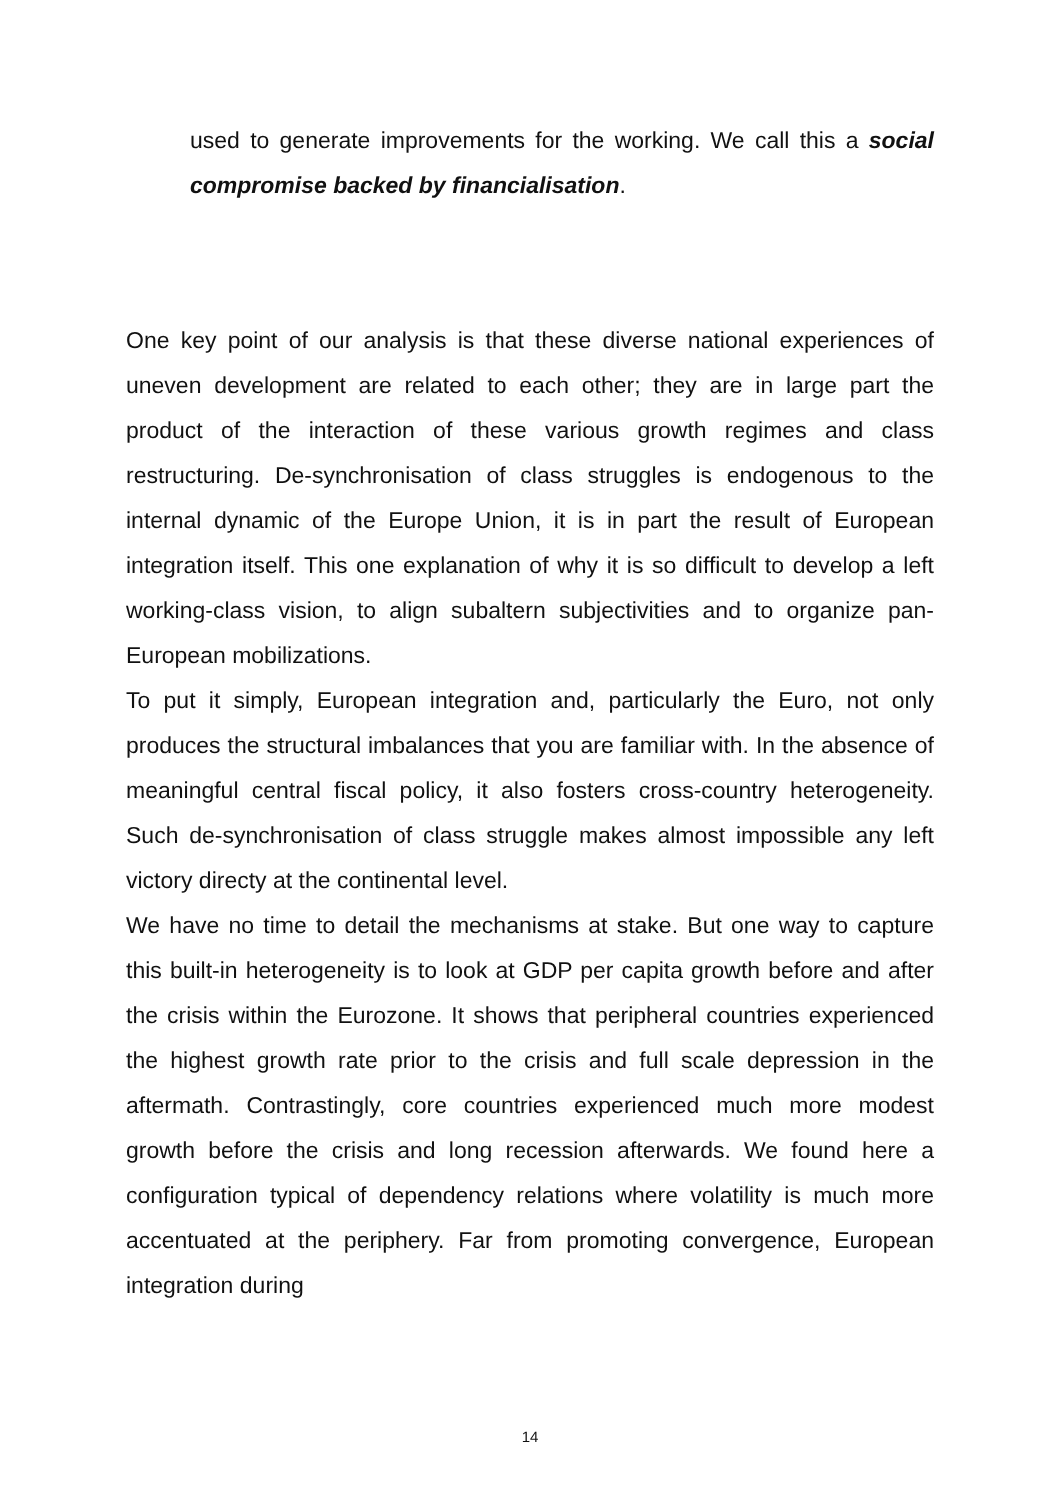used to generate improvements for the working. We call this a social compromise backed by financialisation.
One key point of our analysis is that these diverse national experiences of uneven development are related to each other; they are in large part the product of the interaction of these various growth regimes and class restructuring. De-synchronisation of class struggles is endogenous to the internal dynamic of the Europe Union, it is in part the result of European integration itself. This one explanation of why it is so difficult to develop a left working-class vision, to align subaltern subjectivities and to organize pan-European mobilizations.
To put it simply, European integration and, particularly the Euro, not only produces the structural imbalances that you are familiar with. In the absence of meaningful central fiscal policy, it also fosters cross-country heterogeneity. Such de-synchronisation of class struggle makes almost impossible any left victory directy at the continental level.
We have no time to detail the mechanisms at stake. But one way to capture this built-in heterogeneity is to look at GDP per capita growth before and after the crisis within the Eurozone. It shows that peripheral countries experienced the highest growth rate prior to the crisis and full scale depression in the aftermath. Contrastingly, core countries experienced much more modest growth before the crisis and long recession afterwards. We found here a configuration typical of dependency relations where volatility is much more accentuated at the periphery. Far from promoting convergence, European integration during
14